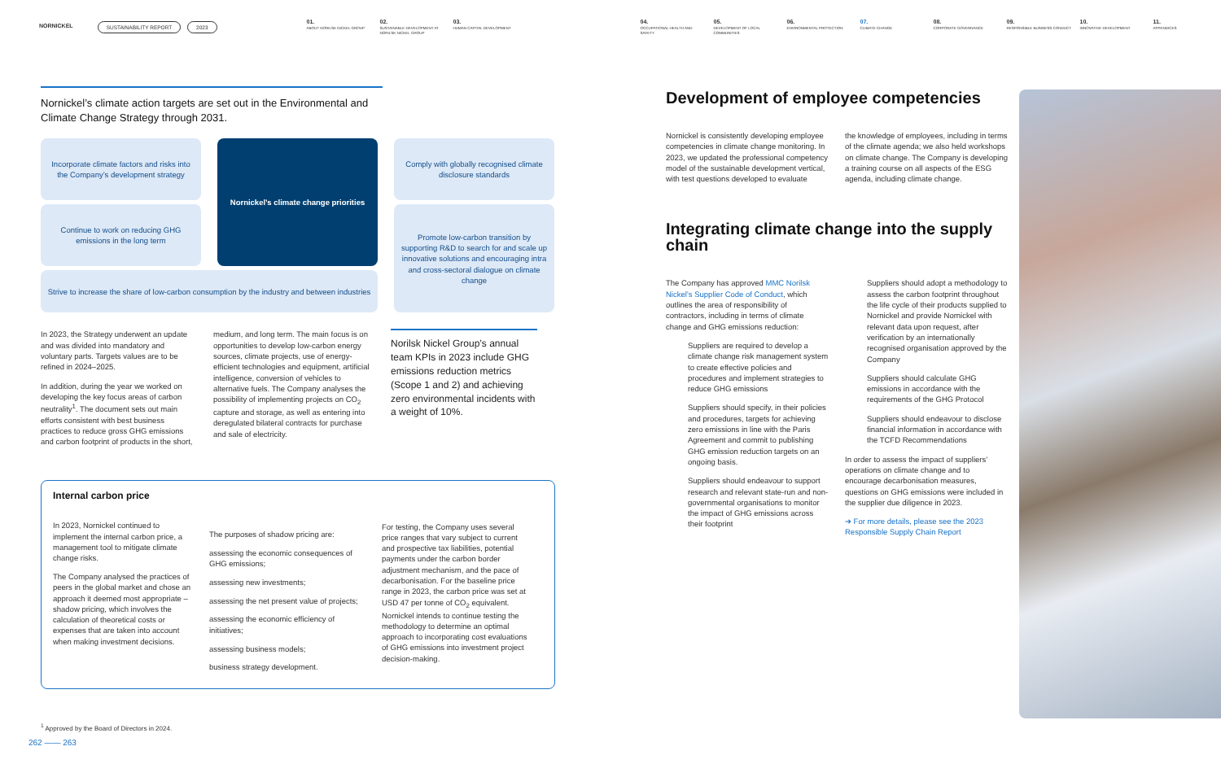NORNICKEL SUSTAINABILITY REPORT 2023
01.
ABOUT NORILSK NICKEL GROUP
02.
SUSTAINABLE DEVELOPMENT AT NORILSK NICKEL GROUP
03.
HUMAN CAPITAL DEVELOPMENT
04.
OCCUPATIONAL HEALTH AND SAFETY
05.
DEVELOPMENT OF LOCAL COMMUNITIES
06.
ENVIRONMENTAL PROTECTION
07.
CLIMATE CHANGE
08.
CORPORATE GOVERNANCE
09.
RESPONSIBLE BUSINESS CONDUCT
10.
INNOVATIVE DEVELOPMENT
11.
APPENDICES
Nornickel’s climate action targets are set out in the Environmental and Climate Change Strategy through 2031.
Incorporate climate factors and risks into the Company’s development strategy
Nornickel’s climate change priorities
Comply with globally recognised climate disclosure standards
Continue to work on reducing GHG emissions in the long term
Promote low-carbon transition by supporting R&D to search for and scale up innovative solutions and encouraging intra and cross-sectoral dialogue on climate change
Strive to increase the share of low-carbon consumption by the industry and between industries
In 2023, the Strategy underwent an update and was divided into mandatory and voluntary parts. Targets values are to be refined in 2024–2025.
In addition, during the year we worked on developing the key focus areas of carbon neutrality<sup>1</sup>. The document sets out main efforts consistent with best business practices to reduce gross GHG emissions and carbon footprint of products in the short,
medium, and long term. The main focus is on opportunities to develop low-carbon energy sources, climate projects, use of energy-efficient technologies and equipment, artificial intelligence, conversion of vehicles to alternative fuels. The Company analyses the possibility of implementing projects on CO<sub>2</sub> capture and storage, as well as entering into deregulated bilateral contracts for purchase and sale of electricity.
Norilsk Nickel Group’s annual team KPIs in 2023 include GHG emissions reduction metrics (Scope 1 and 2) and achieving zero environmental incidents with a weight of 10%.
Internal carbon price
In 2023, Nornickel continued to implement the internal carbon price, a management tool to mitigate climate change risks.
The Company analysed the practices of peers in the global market and chose an approach it deemed most appropriate – shadow pricing, which involves the calculation of theoretical costs or expenses that are taken into account when making investment decisions.
The purposes of shadow pricing are:
assessing the economic consequences of GHG emissions;
assessing new investments;
assessing the net present value of projects;
assessing the economic efficiency of initiatives;
assessing business models;
business strategy development.
For testing, the Company uses several price ranges that vary subject to current and prospective tax liabilities, potential payments under the carbon border adjustment mechanism, and the pace of decarbonisation. For the baseline price range in 2023, the carbon price was set at USD 47 per tonne of CO<sub>2</sub> equivalent. Nornickel intends to continue testing the methodology to determine an optimal approach to incorporating cost evaluations of GHG emissions into investment project decision-making.
Development of employee competencies
Nornickel is consistently developing employee competencies in climate change monitoring. In 2023, we updated the professional competency model of the sustainable development vertical, with test questions developed to evaluate
the knowledge of employees, including in terms of the climate agenda; we also held workshops on climate change. The Company is developing a training course on all aspects of the ESG agenda, including climate change.
Integrating climate change into the supply chain
The Company has approved MMC Norilsk Nickel’s Supplier Code of Conduct, which outlines the area of responsibility of contractors, including in terms of climate change and GHG emissions reduction:
Suppliers are required to develop a climate change risk management system to create effective policies and procedures and implement strategies to reduce GHG emissions
Suppliers should specify, in their policies and procedures, targets for achieving zero emissions in line with the Paris Agreement and commit to publishing GHG emission reduction targets on an ongoing basis.
Suppliers should endeavour to support research and relevant state-run and non-governmental organisations to monitor the impact of GHG emissions across their footprint
Suppliers should adopt a methodology to assess the carbon footprint throughout the life cycle of their products supplied to Nornickel and provide Nornickel with relevant data upon request, after verification by an internationally recognised organisation approved by the Company
Suppliers should calculate GHG emissions in accordance with the requirements of the GHG Protocol
Suppliers should endeavour to disclose financial information in accordance with the TCFD Recommendations
In order to assess the impact of suppliers’ operations on climate change and to encourage decarbonisation measures, questions on GHG emissions were included in the supplier due diligence in 2023.
➔ For more details, please see the 2023 Responsible Supply Chain Report
<sup>1</sup> Approved by the Board of Directors in 2024.
262 —— 263